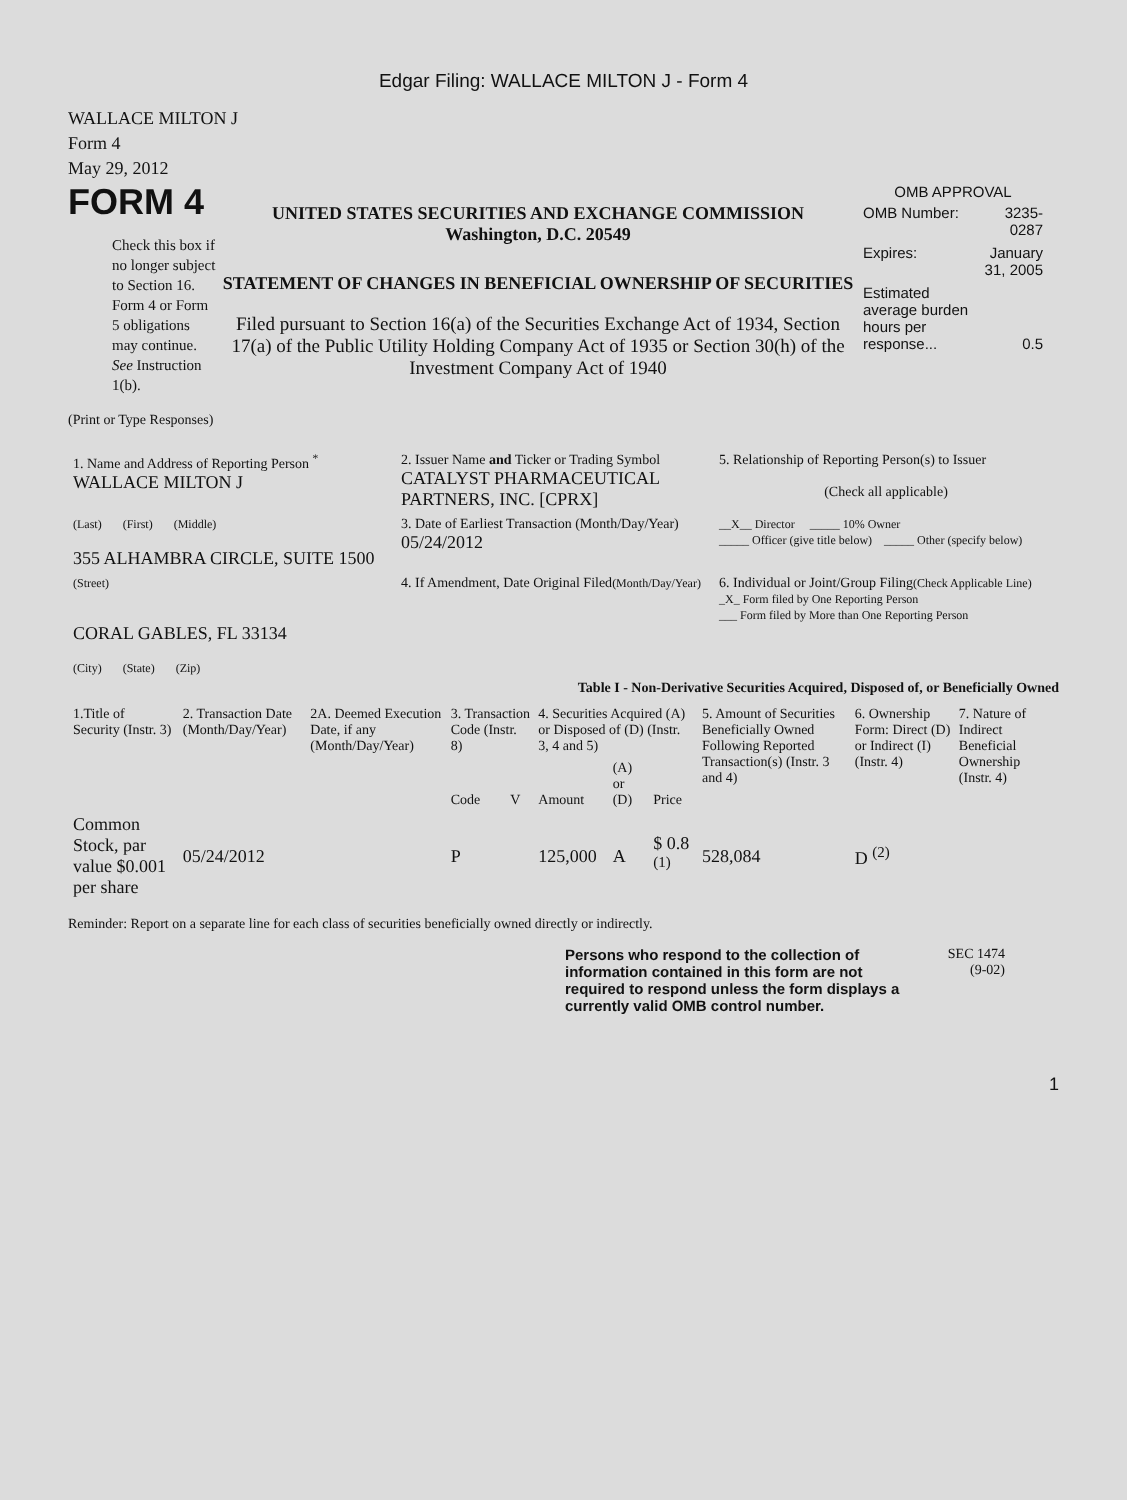Edgar Filing: WALLACE MILTON J - Form 4
WALLACE MILTON J
Form 4
May 29, 2012
FORM 4
Check this box if no longer subject to Section 16. Form 4 or Form 5 obligations may continue. See Instruction 1(b).
UNITED STATES SECURITIES AND EXCHANGE COMMISSION
Washington, D.C. 20549
STATEMENT OF CHANGES IN BENEFICIAL OWNERSHIP OF SECURITIES
Filed pursuant to Section 16(a) of the Securities Exchange Act of 1934, Section 17(a) of the Public Utility Holding Company Act of 1935 or Section 30(h) of the Investment Company Act of 1940
OMB APPROVAL
| OMB Number: | 3235-0287 |
| Expires: | January 31, 2005 |
| Estimated average burden hours per response... | 0.5 |
(Print or Type Responses)
| 1. Name and Address of Reporting Person <sup>*</sup> WALLACE MILTON J | 2. Issuer Name and Ticker or Trading Symbol CATALYST PHARMACEUTICAL PARTNERS, INC. [CPRX] | 5. Relationship of Reporting Person(s) to Issuer (Check all applicable) |
| (Last) (First) (Middle) 355 ALHAMBRA CIRCLE, SUITE 1500 | 3. Date of Earliest Transaction (Month/Day/Year) 05/24/2012 | __X__ Director _____ 10% Owner _____ Officer (give title below) _____ Other (specify below) |
| (Street) CORAL GABLES, FL 33134 (City) (State) (Zip) | 4. If Amendment, Date Original Filed (Month/Day/Year) | 6. Individual or Joint/Group Filing (Check Applicable Line) _X_ Form filed by One Reporting Person ___ Form filed by More than One Reporting Person |
Table I - Non-Derivative Securities Acquired, Disposed of, or Beneficially Owned
| 1.Title of Security (Instr. 3) | 2. Transaction Date (Month/Day/Year) | 2A. Deemed Execution Date, if any (Month/Day/Year) | 3. Transaction Code (Instr. 8) | | 4. Securities Acquired (A) or Disposed of (D) (Instr. 3, 4 and 5) | | | 5. Amount of Securities Beneficially Owned Following Reported Transaction(s) (Instr. 3 and 4) | 6. Ownership Form: Direct (D) or Indirect (I) (Instr. 4) | 7. Nature of Indirect Beneficial Ownership (Instr. 4) |
| --- | --- | --- | --- | --- | --- | --- | --- | --- | --- | --- |
| | | | Code | V | Amount | (A) or (D) | Price | | | |
| Common Stock, par value $0.001 per share | 05/24/2012 | | P | | 125,000 | A | $ 0.8 <sup>(1)</sup> | 528,084 | D <sup>(2)</sup> | |
Reminder: Report on a separate line for each class of securities beneficially owned directly or indirectly.
Persons who respond to the collection of information contained in this form are not required to respond unless the form displays a currently valid OMB control number.
SEC 1474
(9-02)
1